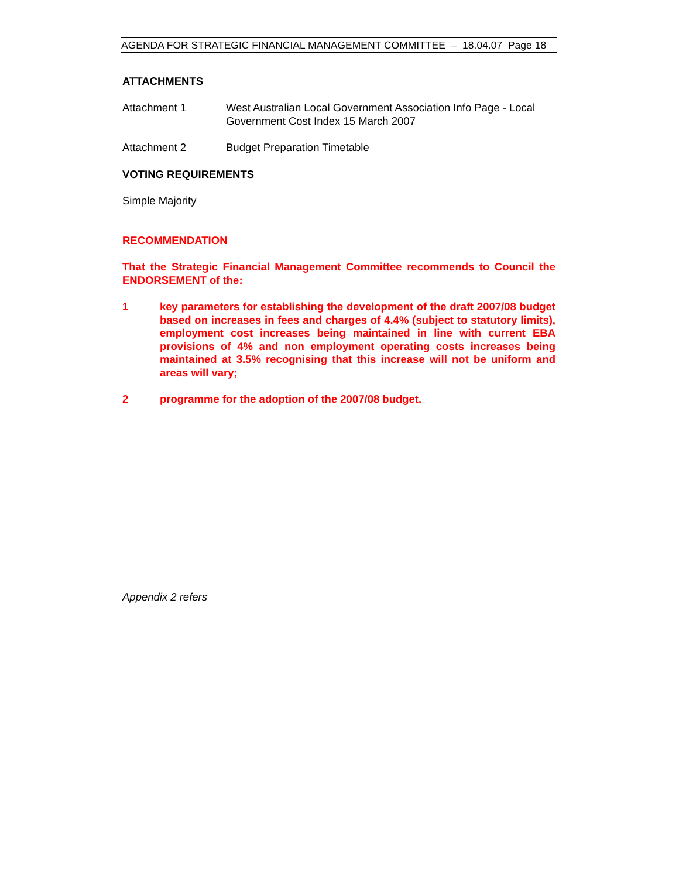AGENDA FOR STRATEGIC FINANCIAL MANAGEMENT COMMITTEE – 18.04.07 Page 18
ATTACHMENTS
Attachment 1 West Australian Local Government Association Info Page - Local Government Cost Index 15 March 2007
Attachment 2 Budget Preparation Timetable
VOTING REQUIREMENTS
Simple Majority
RECOMMENDATION
That the Strategic Financial Management Committee recommends to Council the ENDORSEMENT of the:
1 key parameters for establishing the development of the draft 2007/08 budget based on increases in fees and charges of 4.4% (subject to statutory limits), employment cost increases being maintained in line with current EBA provisions of 4% and non employment operating costs increases being maintained at 3.5% recognising that this increase will not be uniform and areas will vary;
2 programme for the adoption of the 2007/08 budget.
Appendix 2 refers